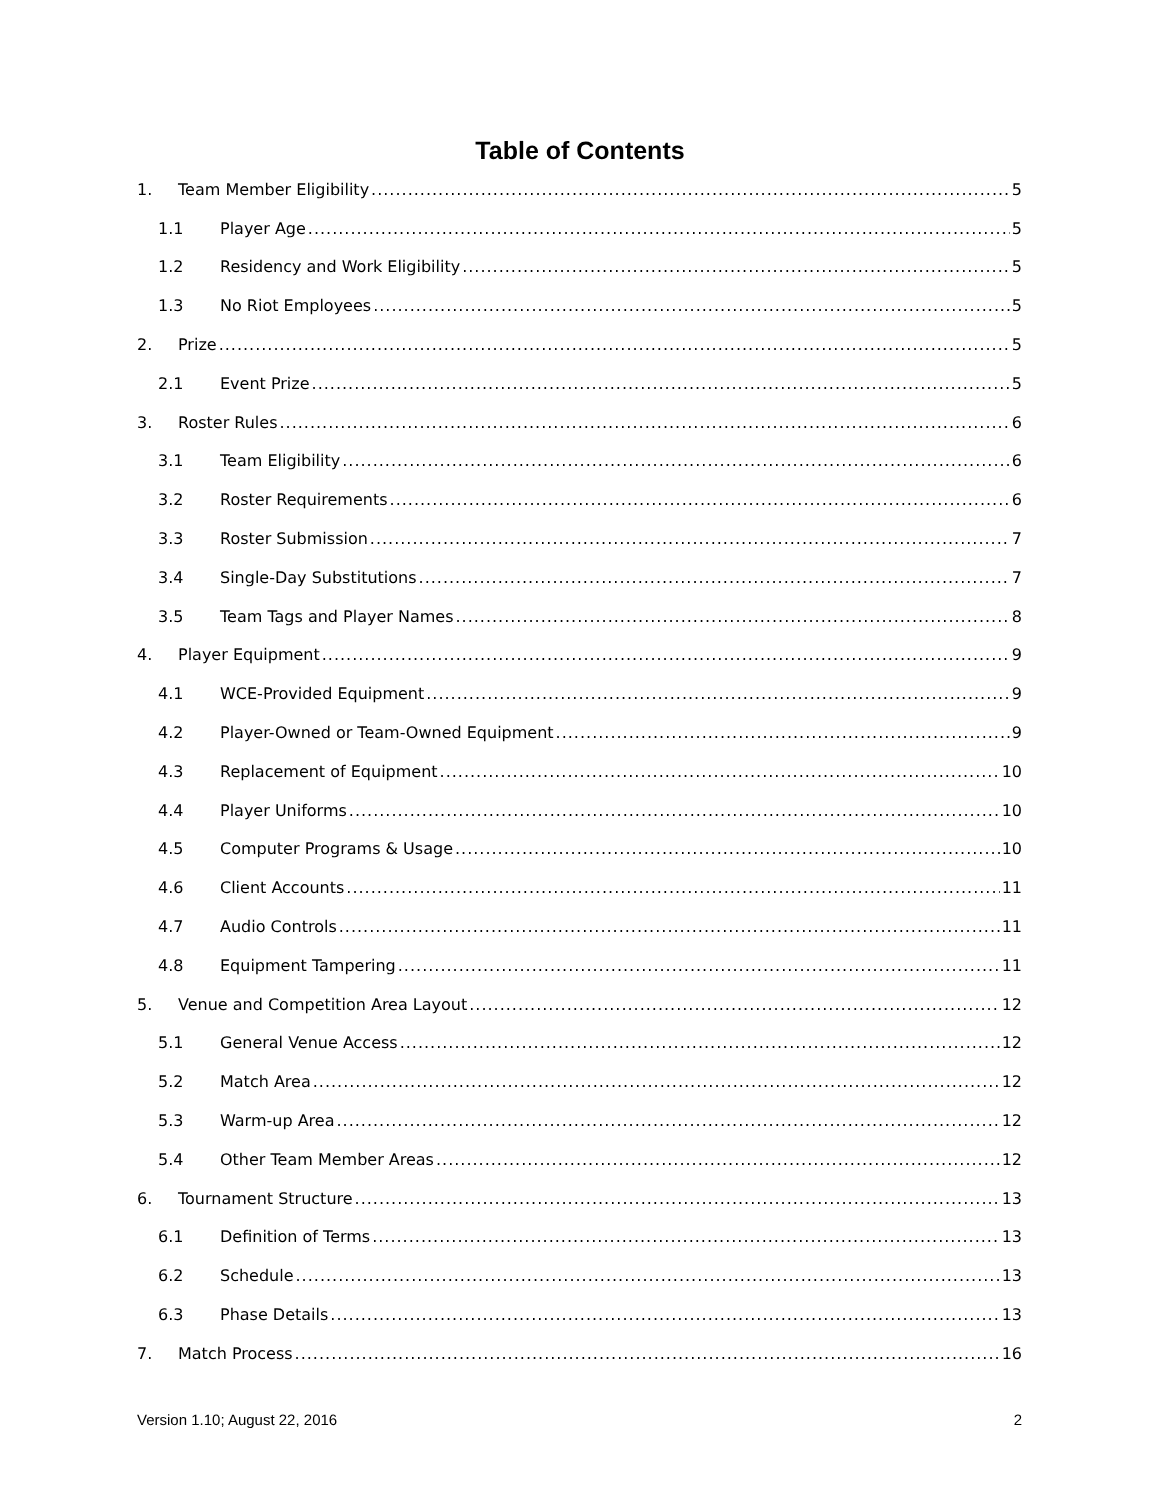Table of Contents
1. Team Member Eligibility 5
1.1 Player Age 5
1.2 Residency and Work Eligibility 5
1.3 No Riot Employees 5
2. Prize 5
2.1 Event Prize 5
3. Roster Rules 6
3.1 Team Eligibility 6
3.2 Roster Requirements 6
3.3 Roster Submission 7
3.4 Single-Day Substitutions 7
3.5 Team Tags and Player Names 8
4. Player Equipment 9
4.1 WCE-Provided Equipment 9
4.2 Player-Owned or Team-Owned Equipment 9
4.3 Replacement of Equipment 10
4.4 Player Uniforms 10
4.5 Computer Programs & Usage 10
4.6 Client Accounts 11
4.7 Audio Controls 11
4.8 Equipment Tampering 11
5. Venue and Competition Area Layout 12
5.1 General Venue Access 12
5.2 Match Area 12
5.3 Warm-up Area 12
5.4 Other Team Member Areas 12
6. Tournament Structure 13
6.1 Definition of Terms 13
6.2 Schedule 13
6.3 Phase Details 13
7. Match Process 16
Version 1.10; August 22, 2016 2